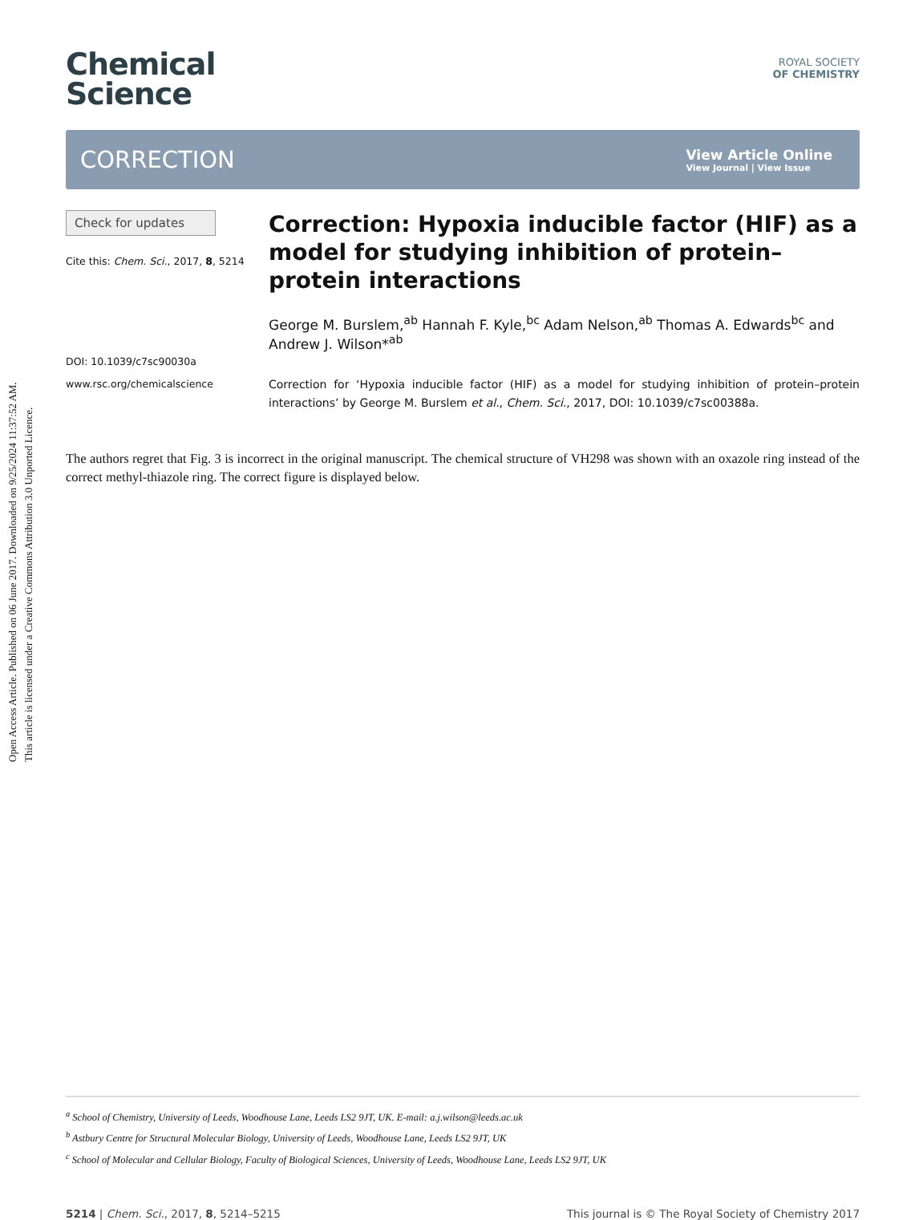Open Access Article. Published on 06 June 2017. Downloaded on 9/25/2024 11:37:52 AM.
This article is licensed under a Creative Commons Attribution 3.0 Unported Licence.
Chemical
Science
ROYAL SOCIETY
OF CHEMISTRY
CORRECTION
View Article Online
View Journal | View Issue
Check for updates
Cite this: Chem. Sci., 2017, 8, 5214
DOI: 10.1039/c7sc90030a
www.rsc.org/chemicalscience
Correction: Hypoxia inducible factor (HIF) as a model for studying inhibition of protein–protein interactions
George M. Burslem,<sup>ab</sup> Hannah F. Kyle,<sup>bc</sup> Adam Nelson,<sup>ab</sup> Thomas A. Edwards<sup>bc</sup> and Andrew J. Wilson*<sup>ab</sup>
Correction for ‘Hypoxia inducible factor (HIF) as a model for studying inhibition of protein–protein interactions’ by George M. Burslem et al., Chem. Sci., 2017, DOI: 10.1039/c7sc00388a.
The authors regret that Fig. 3 is incorrect in the original manuscript. The chemical structure of VH298 was shown with an oxazole ring instead of the correct methyl-thiazole ring. The correct figure is displayed below.
<sup>a</sup> School of Chemistry, University of Leeds, Woodhouse Lane, Leeds LS2 9JT, UK. E-mail: a.j.wilson@leeds.ac.uk
<sup>b</sup> Astbury Centre for Structural Molecular Biology, University of Leeds, Woodhouse Lane, Leeds LS2 9JT, UK
<sup>c</sup> School of Molecular and Cellular Biology, Faculty of Biological Sciences, University of Leeds, Woodhouse Lane, Leeds LS2 9JT, UK
5214 | Chem. Sci., 2017, 8, 5214–5215 This journal is © The Royal Society of Chemistry 2017